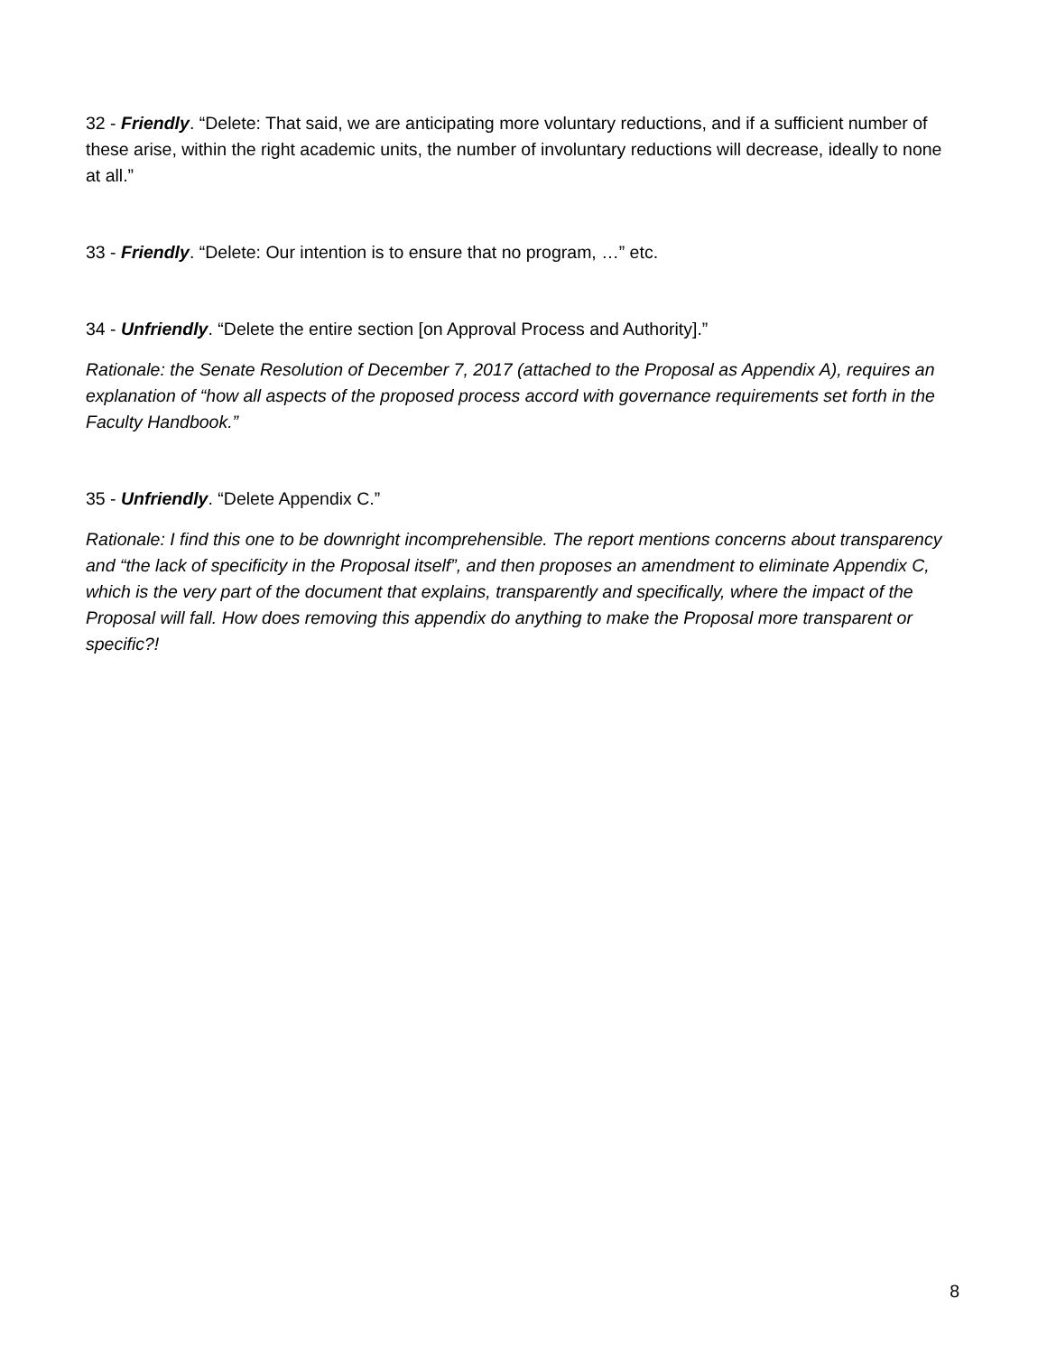32 - Friendly. “Delete: That said, we are anticipating more voluntary reductions, and if a sufficient number of these arise, within the right academic units, the number of involuntary reductions will decrease, ideally to none at all.”
33 - Friendly. “Delete: Our intention is to ensure that no program, …” etc.
34 - Unfriendly. “Delete the entire section [on Approval Process and Authority].”
Rationale: the Senate Resolution of December 7, 2017 (attached to the Proposal as Appendix A), requires an explanation of “how all aspects of the proposed process accord with governance requirements set forth in the Faculty Handbook.”
35 - Unfriendly. “Delete Appendix C.”
Rationale: I find this one to be downright incomprehensible. The report mentions concerns about transparency and “the lack of specificity in the Proposal itself”, and then proposes an amendment to eliminate Appendix C, which is the very part of the document that explains, transparently and specifically, where the impact of the Proposal will fall. How does removing this appendix do anything to make the Proposal more transparent or specific?!
8